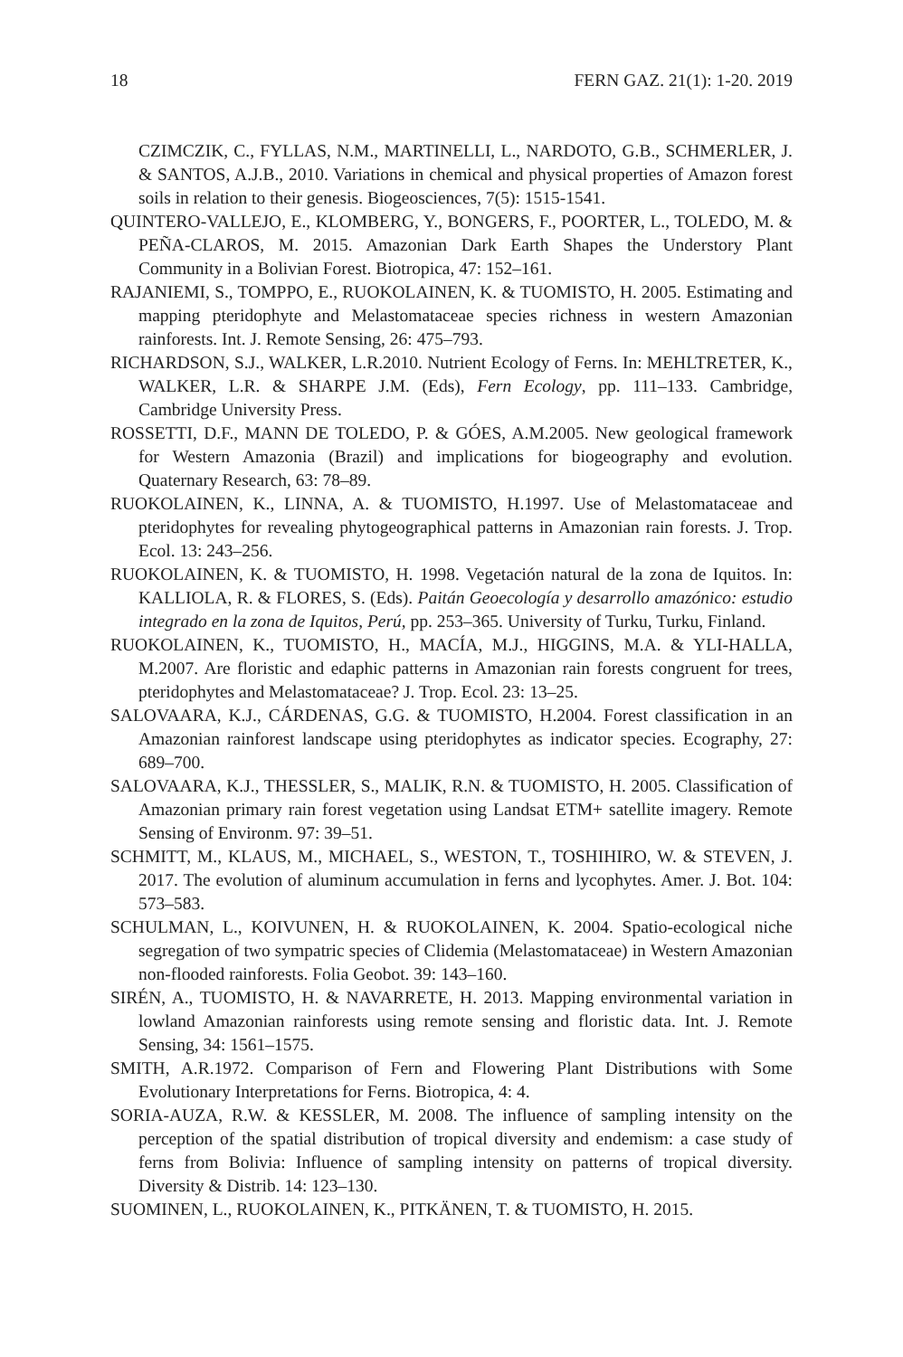18 FERN GAZ. 21(1): 1-20. 2019
CZIMCZIK, C., FYLLAS, N.M., MARTINELLI, L., NARDOTO, G.B., SCHMERLER, J. & SANTOS, A.J.B., 2010. Variations in chemical and physical properties of Amazon forest soils in relation to their genesis. Biogeosciences, 7(5): 1515-1541.
QUINTERO-VALLEJO, E., KLOMBERG, Y., BONGERS, F., POORTER, L., TOLEDO, M. & PEÑA-CLAROS, M. 2015. Amazonian Dark Earth Shapes the Understory Plant Community in a Bolivian Forest. Biotropica, 47: 152–161.
RAJANIEMI, S., TOMPPO, E., RUOKOLAINEN, K. & TUOMISTO, H. 2005. Estimating and mapping pteridophyte and Melastomataceae species richness in western Amazonian rainforests. Int. J. Remote Sensing, 26: 475–793.
RICHARDSON, S.J., WALKER, L.R.2010. Nutrient Ecology of Ferns. In: MEHLTRETER, K., WALKER, L.R. & SHARPE J.M. (Eds), Fern Ecology, pp. 111–133. Cambridge, Cambridge University Press.
ROSSETTI, D.F., MANN DE TOLEDO, P. & GÓES, A.M.2005. New geological framework for Western Amazonia (Brazil) and implications for biogeography and evolution. Quaternary Research, 63: 78–89.
RUOKOLAINEN, K., LINNA, A. & TUOMISTO, H.1997. Use of Melastomataceae and pteridophytes for revealing phytogeographical patterns in Amazonian rain forests. J. Trop. Ecol. 13: 243–256.
RUOKOLAINEN, K. & TUOMISTO, H. 1998. Vegetación natural de la zona de Iquitos. In: KALLIOLA, R. & FLORES, S. (Eds). Paitán Geoecología y desarrollo amazónico: estudio integrado en la zona de Iquitos, Perú, pp. 253–365. University of Turku, Turku, Finland.
RUOKOLAINEN, K., TUOMISTO, H., MACÍA, M.J., HIGGINS, M.A. & YLI-HALLA, M.2007. Are floristic and edaphic patterns in Amazonian rain forests congruent for trees, pteridophytes and Melastomataceae? J. Trop. Ecol. 23: 13–25.
SALOVAARA, K.J., CÁRDENAS, G.G. & TUOMISTO, H.2004. Forest classification in an Amazonian rainforest landscape using pteridophytes as indicator species. Ecography, 27: 689–700.
SALOVAARA, K.J., THESSLER, S., MALIK, R.N. & TUOMISTO, H. 2005. Classification of Amazonian primary rain forest vegetation using Landsat ETM+ satellite imagery. Remote Sensing of Environm. 97: 39–51.
SCHMITT, M., KLAUS, M., MICHAEL, S., WESTON, T., TOSHIHIRO, W. & STEVEN, J. 2017. The evolution of aluminum accumulation in ferns and lycophytes. Amer. J. Bot. 104: 573–583.
SCHULMAN, L., KOIVUNEN, H. & RUOKOLAINEN, K. 2004. Spatio-ecological niche segregation of two sympatric species of Clidemia (Melastomataceae) in Western Amazonian non-flooded rainforests. Folia Geobot. 39: 143–160.
SIRÉN, A., TUOMISTO, H. & NAVARRETE, H. 2013. Mapping environmental variation in lowland Amazonian rainforests using remote sensing and floristic data. Int. J. Remote Sensing, 34: 1561–1575.
SMITH, A.R.1972. Comparison of Fern and Flowering Plant Distributions with Some Evolutionary Interpretations for Ferns. Biotropica, 4: 4.
SORIA-AUZA, R.W. & KESSLER, M. 2008. The influence of sampling intensity on the perception of the spatial distribution of tropical diversity and endemism: a case study of ferns from Bolivia: Influence of sampling intensity on patterns of tropical diversity. Diversity & Distrib. 14: 123–130.
SUOMINEN, L., RUOKOLAINEN, K., PITKÄNEN, T. & TUOMISTO, H. 2015.